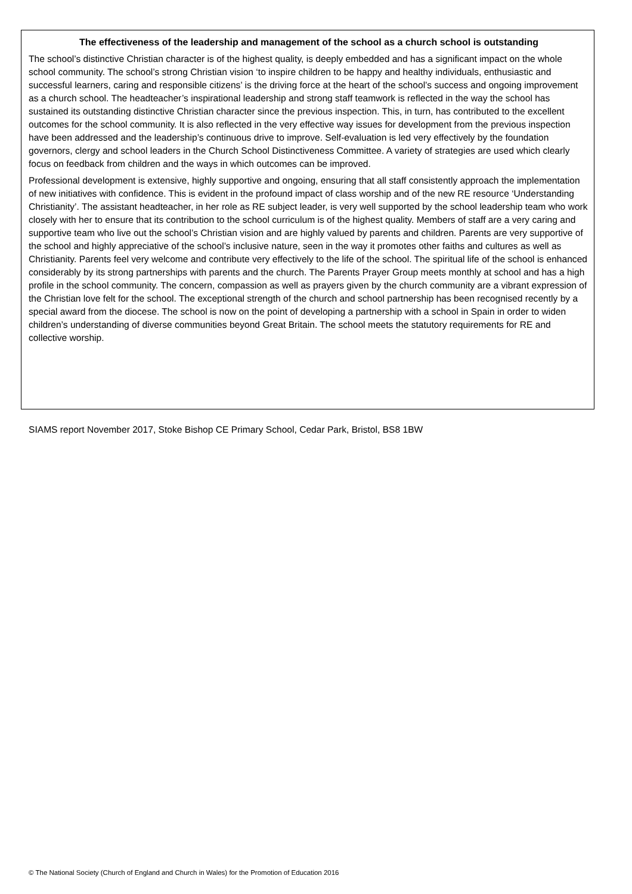The effectiveness of the leadership and management of the school as a church school is outstanding
The school’s distinctive Christian character is of the highest quality, is deeply embedded and has a significant impact on the whole school community. The school’s strong Christian vision ‘to inspire children to be happy and healthy individuals, enthusiastic and successful learners, caring and responsible citizens’ is the driving force at the heart of the school’s success and ongoing improvement as a church school. The headteacher’s inspirational leadership and strong staff teamwork is reflected in the way the school has sustained its outstanding distinctive Christian character since the previous inspection. This, in turn, has contributed to the excellent outcomes for the school community. It is also reflected in the very effective way issues for development from the previous inspection have been addressed and the leadership’s continuous drive to improve. Self-evaluation is led very effectively by the foundation governors, clergy and school leaders in the Church School Distinctiveness Committee. A variety of strategies are used which clearly focus on feedback from children and the ways in which outcomes can be improved.
Professional development is extensive, highly supportive and ongoing, ensuring that all staff consistently approach the implementation of new initiatives with confidence. This is evident in the profound impact of class worship and of the new RE resource ‘Understanding Christianity’. The assistant headteacher, in her role as RE subject leader, is very well supported by the school leadership team who work closely with her to ensure that its contribution to the school curriculum is of the highest quality. Members of staff are a very caring and supportive team who live out the school’s Christian vision and are highly valued by parents and children. Parents are very supportive of the school and highly appreciative of the school’s inclusive nature, seen in the way it promotes other faiths and cultures as well as Christianity. Parents feel very welcome and contribute very effectively to the life of the school. The spiritual life of the school is enhanced considerably by its strong partnerships with parents and the church. The Parents Prayer Group meets monthly at school and has a high profile in the school community. The concern, compassion as well as prayers given by the church community are a vibrant expression of the Christian love felt for the school. The exceptional strength of the church and school partnership has been recognised recently by a special award from the diocese. The school is now on the point of developing a partnership with a school in Spain in order to widen children’s understanding of diverse communities beyond Great Britain. The school meets the statutory requirements for RE and collective worship.
SIAMS report November 2017, Stoke Bishop CE Primary School, Cedar Park, Bristol, BS8 1BW
© The National Society (Church of England and Church in Wales) for the Promotion of Education 2016